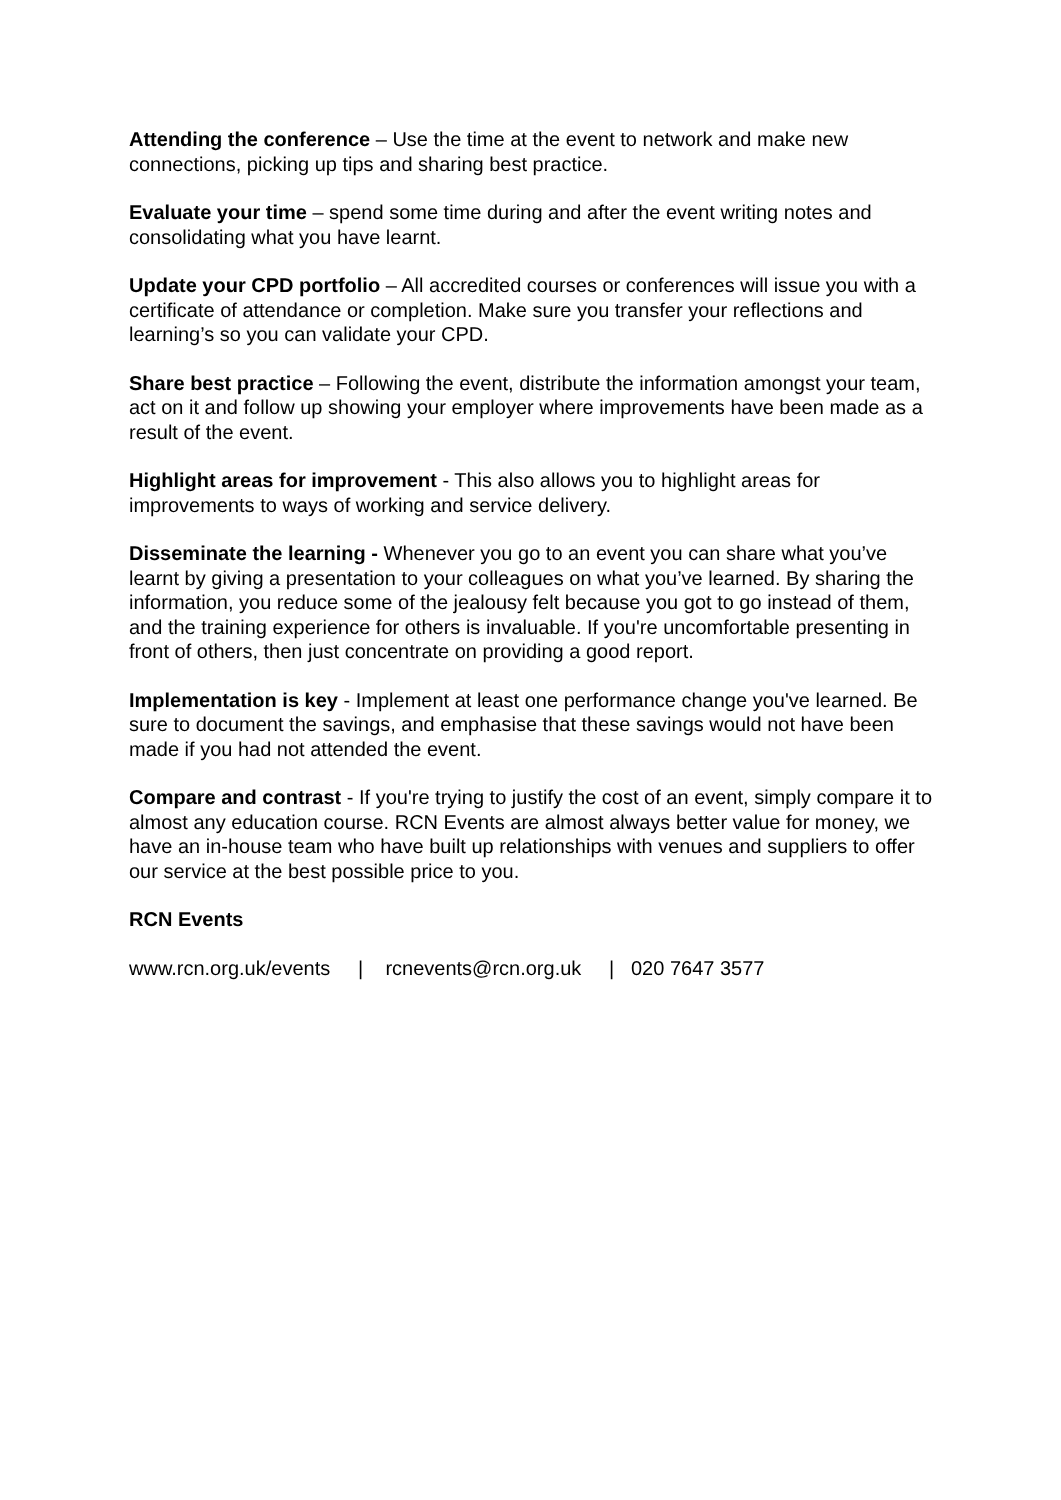Attending the conference – Use the time at the event to network and make new connections, picking up tips and sharing best practice.
Evaluate your time – spend some time during and after the event writing notes and consolidating what you have learnt.
Update your CPD portfolio – All accredited courses or conferences will issue you with a certificate of attendance or completion. Make sure you transfer your reflections and learning’s so you can validate your CPD.
Share best practice – Following the event, distribute the information amongst your team, act on it and follow up showing your employer where improvements have been made as a result of the event.
Highlight areas for improvement - This also allows you to highlight areas for improvements to ways of working and service delivery.
Disseminate the learning - Whenever you go to an event you can share what you’ve learnt by giving a presentation to your colleagues on what you’ve learned. By sharing the information, you reduce some of the jealousy felt because you got to go instead of them, and the training experience for others is invaluable. If you're uncomfortable presenting in front of others, then just concentrate on providing a good report.
Implementation is key - Implement at least one performance change you've learned. Be sure to document the savings, and emphasise that these savings would not have been made if you had not attended the event.
Compare and contrast - If you're trying to justify the cost of an event, simply compare it to almost any education course. RCN Events are almost always better value for money, we have an in-house team who have built up relationships with venues and suppliers to offer our service at the best possible price to you.
RCN Events
www.rcn.org.uk/events | rcnevents@rcn.org.uk | 020 7647 3577